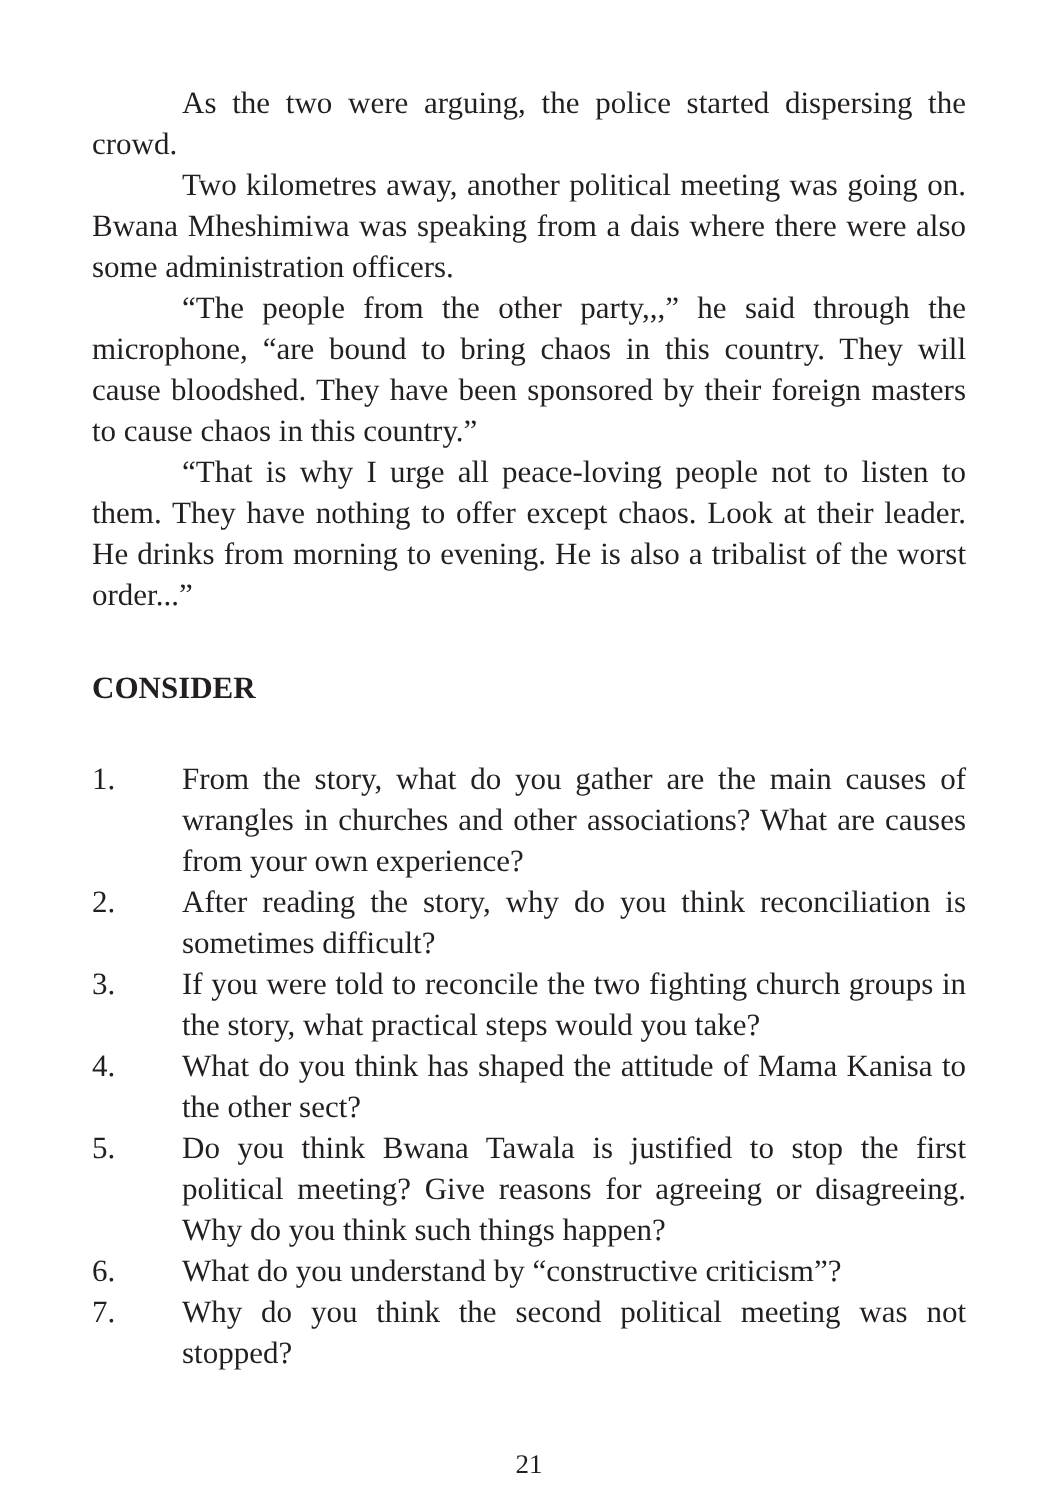As the two were arguing, the police started dispersing the crowd.
Two kilometres away, another political meeting was going on. Bwana Mheshimiwa was speaking from a dais where there were also some administration officers.
“The people from the other party,,,” he said through the microphone, “are bound to bring chaos in this country. They will cause bloodshed. They have been sponsored by their foreign masters to cause chaos in this country.”
“That is why I urge all peace-loving people not to listen to them. They have nothing to offer except chaos. Look at their leader. He drinks from morning to evening. He is also a tribalist of the worst order...”
CONSIDER
1. From the story, what do you gather are the main causes of wrangles in churches and other associations? What are causes from your own experience?
2. After reading the story, why do you think reconciliation is sometimes difficult?
3. If you were told to reconcile the two fighting church groups in the story, what practical steps would you take?
4. What do you think has shaped the attitude of Mama Kanisa to the other sect?
5. Do you think Bwana Tawala is justified to stop the first political meeting? Give reasons for agreeing or disagreeing. Why do you think such things happen?
6. What do you understand by “constructive criticism”?
7. Why do you think the second political meeting was not stopped?
21